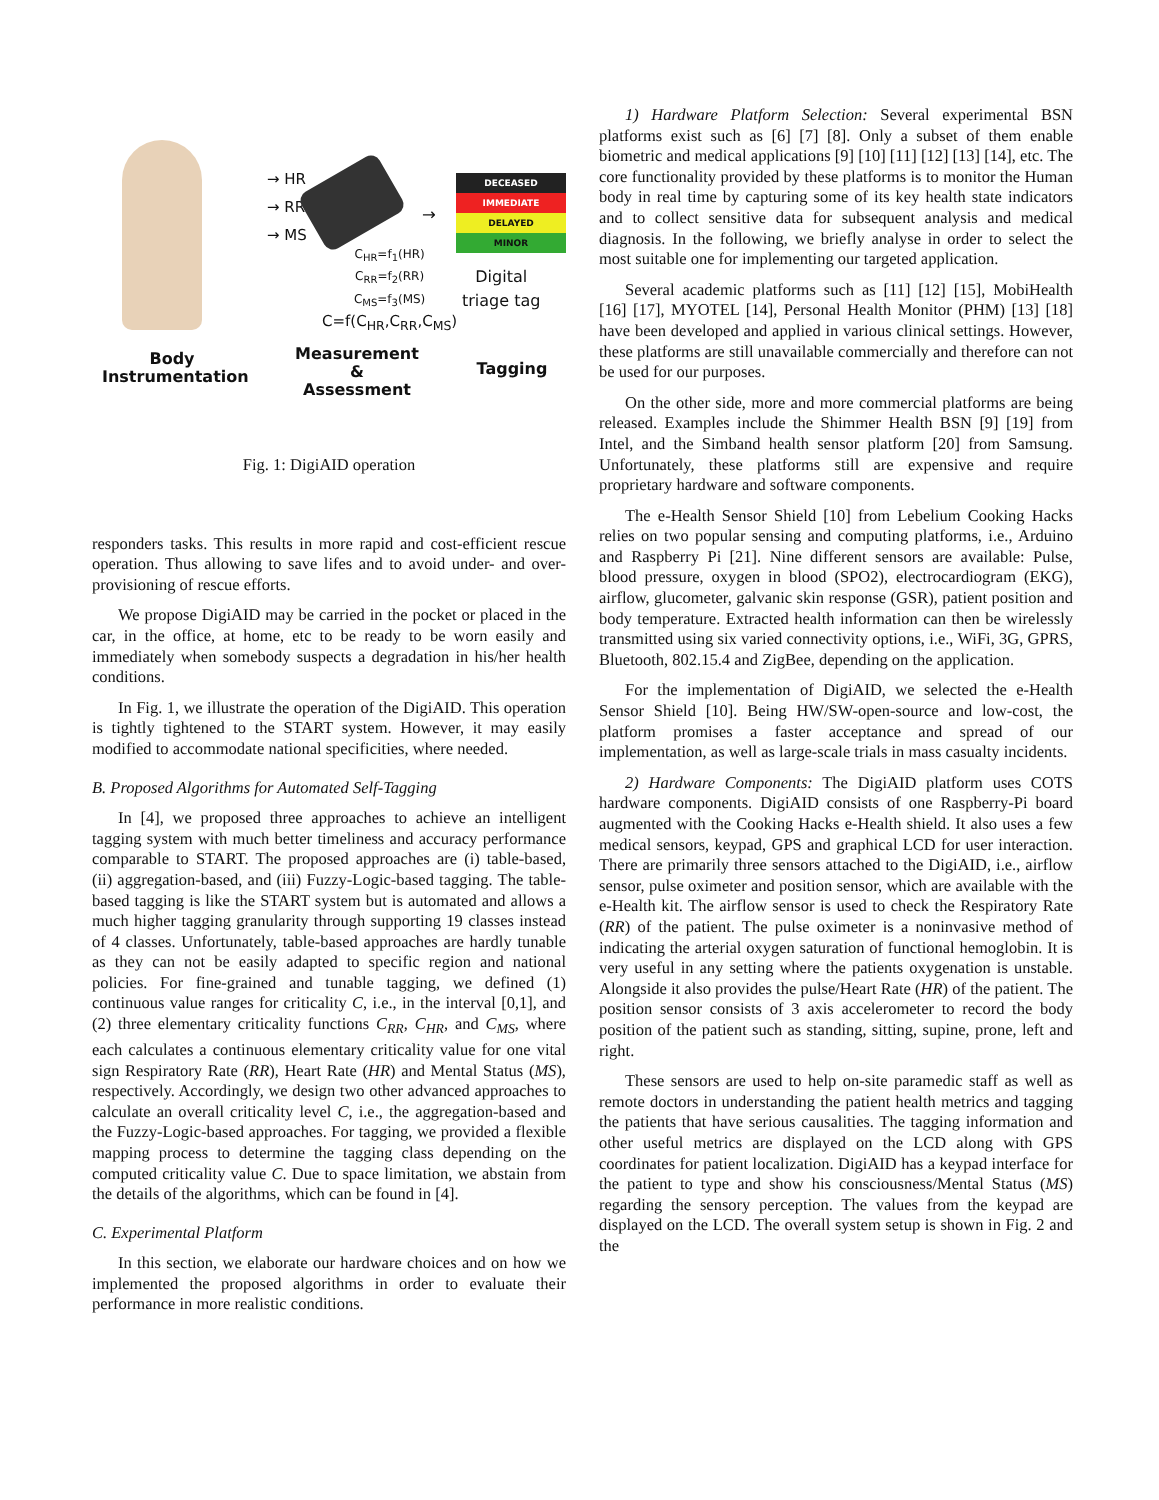→ HR
→ RR
→ MS
C<sub>HR</sub>=f<sub>1</sub>(HR)
C<sub>RR</sub>=f<sub>2</sub>(RR)
C<sub>MS</sub>=f<sub>3</sub>(MS)
C=f(C<sub>HR</sub>,C<sub>RR</sub>,C<sub>MS</sub>)
→
DECEASED
IMMEDIATE
DELAYED
MINOR
Digital
triage tag
Body
Instrumentation
Measurement
&
Assessment
Tagging
Fig. 1: DigiAID operation
responders tasks. This results in more rapid and cost-efficient rescue operation. Thus allowing to save lifes and to avoid under- and over-provisioning of rescue efforts.
We propose DigiAID may be carried in the pocket or placed in the car, in the office, at home, etc to be ready to be worn easily and immediately when somebody suspects a degradation in his/her health conditions.
In Fig. 1, we illustrate the operation of the DigiAID. This operation is tightly tightened to the START system. However, it may easily modified to accommodate national specificities, where needed.
B. Proposed Algorithms for Automated Self-Tagging
In [4], we proposed three approaches to achieve an intelligent tagging system with much better timeliness and accuracy performance comparable to START. The proposed approaches are (i) table-based, (ii) aggregation-based, and (iii) Fuzzy-Logic-based tagging. The table-based tagging is like the START system but is automated and allows a much higher tagging granularity through supporting 19 classes instead of 4 classes. Unfortunately, table-based approaches are hardly tunable as they can not be easily adapted to specific region and national policies. For fine-grained and tunable tagging, we defined (1) continuous value ranges for criticality C, i.e., in the interval [0,1], and (2) three elementary criticality functions C<sub>RR</sub>, C<sub>HR</sub>, and C<sub>MS</sub>, where each calculates a continuous elementary criticality value for one vital sign Respiratory Rate (RR), Heart Rate (HR) and Mental Status (MS), respectively. Accordingly, we design two other advanced approaches to calculate an overall criticality level C, i.e., the aggregation-based and the Fuzzy-Logic-based approaches. For tagging, we provided a flexible mapping process to determine the tagging class depending on the computed criticality value C. Due to space limitation, we abstain from the details of the algorithms, which can be found in [4].
C. Experimental Platform
In this section, we elaborate our hardware choices and on how we implemented the proposed algorithms in order to evaluate their performance in more realistic conditions.
1) Hardware Platform Selection: Several experimental BSN platforms exist such as [6] [7] [8]. Only a subset of them enable biometric and medical applications [9] [10] [11] [12] [13] [14], etc. The core functionality provided by these platforms is to monitor the Human body in real time by capturing some of its key health state indicators and to collect sensitive data for subsequent analysis and medical diagnosis. In the following, we briefly analyse in order to select the most suitable one for implementing our targeted application.
Several academic platforms such as [11] [12] [15], MobiHealth [16] [17], MYOTEL [14], Personal Health Monitor (PHM) [13] [18] have been developed and applied in various clinical settings. However, these platforms are still unavailable commercially and therefore can not be used for our purposes.
On the other side, more and more commercial platforms are being released. Examples include the Shimmer Health BSN [9] [19] from Intel, and the Simband health sensor platform [20] from Samsung. Unfortunately, these platforms still are expensive and require proprietary hardware and software components.
The e-Health Sensor Shield [10] from Lebelium Cooking Hacks relies on two popular sensing and computing platforms, i.e., Arduino and Raspberry Pi [21]. Nine different sensors are available: Pulse, blood pressure, oxygen in blood (SPO2), electrocardiogram (EKG), airflow, glucometer, galvanic skin response (GSR), patient position and body temperature. Extracted health information can then be wirelessly transmitted using six varied connectivity options, i.e., WiFi, 3G, GPRS, Bluetooth, 802.15.4 and ZigBee, depending on the application.
For the implementation of DigiAID, we selected the e-Health Sensor Shield [10]. Being HW/SW-open-source and low-cost, the platform promises a faster acceptance and spread of our implementation, as well as large-scale trials in mass casualty incidents.
2) Hardware Components: The DigiAID platform uses COTS hardware components. DigiAID consists of one Raspberry-Pi board augmented with the Cooking Hacks e-Health shield. It also uses a few medical sensors, keypad, GPS and graphical LCD for user interaction. There are primarily three sensors attached to the DigiAID, i.e., airflow sensor, pulse oximeter and position sensor, which are available with the e-Health kit. The airflow sensor is used to check the Respiratory Rate (RR) of the patient. The pulse oximeter is a noninvasive method of indicating the arterial oxygen saturation of functional hemoglobin. It is very useful in any setting where the patients oxygenation is unstable. Alongside it also provides the pulse/Heart Rate (HR) of the patient. The position sensor consists of 3 axis accelerometer to record the body position of the patient such as standing, sitting, supine, prone, left and right.
These sensors are used to help on-site paramedic staff as well as remote doctors in understanding the patient health metrics and tagging the patients that have serious causalities. The tagging information and other useful metrics are displayed on the LCD along with GPS coordinates for patient localization. DigiAID has a keypad interface for the patient to type and show his consciousness/Mental Status (MS) regarding the sensory perception. The values from the keypad are displayed on the LCD. The overall system setup is shown in Fig. 2 and the